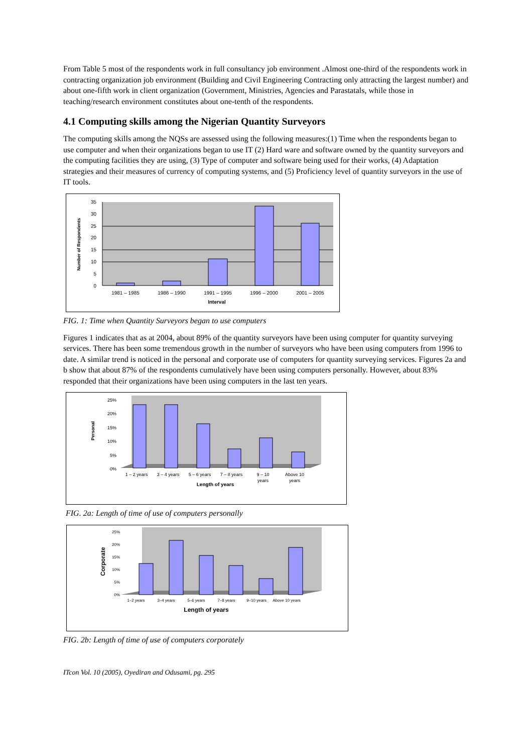From Table 5 most of the respondents work in full consultancy job environment .Almost one-third of the respondents work in contracting organization job environment (Building and Civil Engineering Contracting only attracting the largest number) and about one-fifth work in client organization (Government, Ministries, Agencies and Parastatals, while those in teaching/research environment constitutes about one-tenth of the respondents.
4.1 Computing skills among the Nigerian Quantity Surveyors
The computing skills among the NQSs are assessed using the following measures:(1) Time when the respondents began to use computer and when their organizations began to use IT (2) Hard ware and software owned by the quantity surveyors and the computing facilities they are using, (3) Type of computer and software being used for their works, (4) Adaptation strategies and their measures of currency of computing systems, and (5) Proficiency level of quantity surveyors in the use of IT tools.
35
30
25
20
15
10
5
0
1981 – 1985
1986 – 1990
1991 – 1995
1996 – 2000
2001 – 2005
Interval
Number of Respondents
FIG. 1: Time when Quantity Surveyors began to use computers
Figures 1 indicates that as at 2004, about 89% of the quantity surveyors have been using computer for quantity surveying services. There has been some tremendous growth in the number of surveyors who have been using computers from 1996 to date. A similar trend is noticed in the personal and corporate use of computers for quantity surveying services. Figures 2a and b show that about 87% of the respondents cumulatively have been using computers personally. However, about 83% responded that their organizations have been using computers in the last ten years.
25%
20%
15%
10%
5%
0%
1 – 2 years
3 – 4 years
5 – 6 years
7 – 8 years
9 – 10
years
Above 10
years
Length of years
Personal
FIG. 2a: Length of time of use of computers personally
25%
20%
15%
10%
5%
0%
1–2 years
3–4 years
5–6 years
7–8 years
9–10 years
Above 10 years
Length of years
Corporate
FIG. 2b: Length of time of use of computers corporately
ITcon Vol. 10 (2005), Oyediran and Odusami, pg. 295